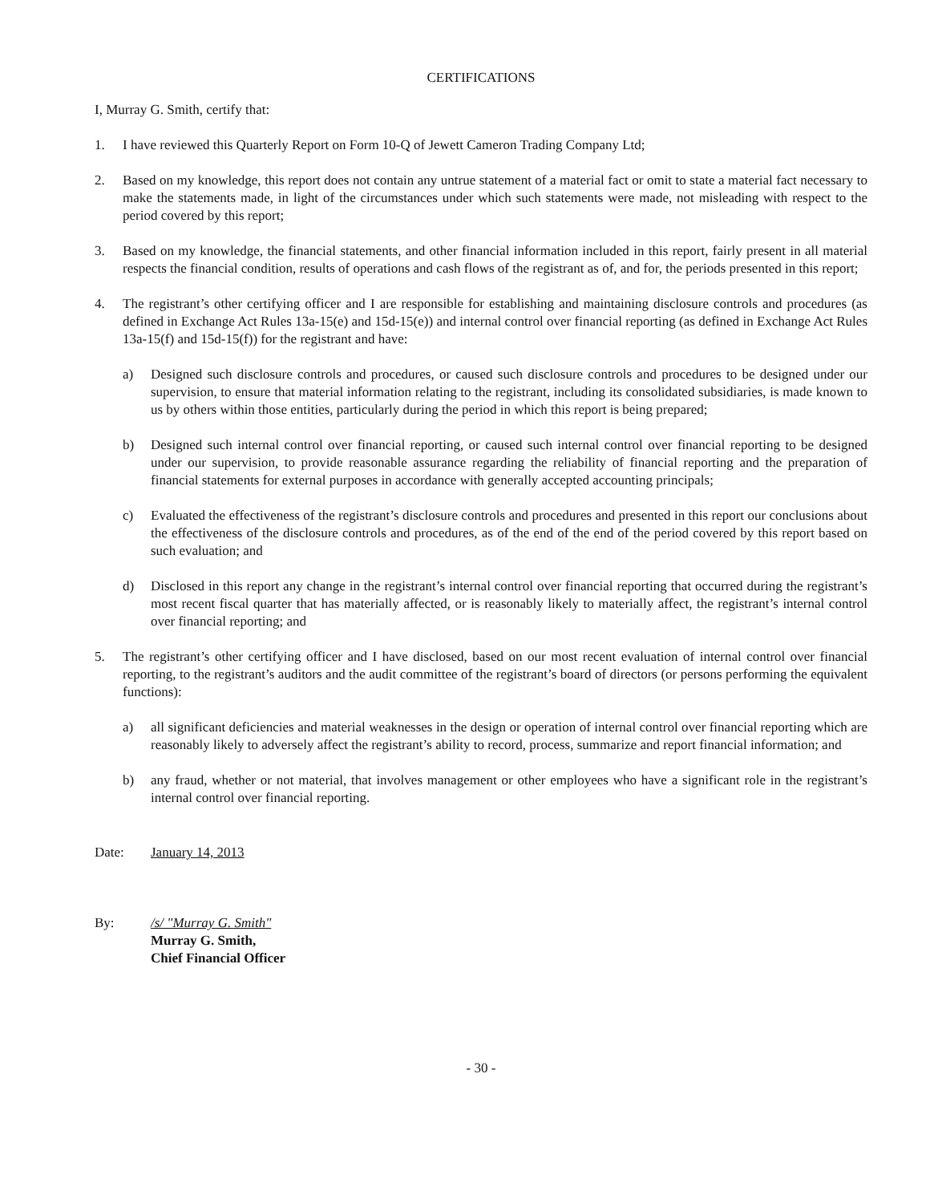CERTIFICATIONS
I, Murray G. Smith, certify that:
1. I have reviewed this Quarterly Report on Form 10-Q of Jewett Cameron Trading Company Ltd;
2. Based on my knowledge, this report does not contain any untrue statement of a material fact or omit to state a material fact necessary to make the statements made, in light of the circumstances under which such statements were made, not misleading with respect to the period covered by this report;
3. Based on my knowledge, the financial statements, and other financial information included in this report, fairly present in all material respects the financial condition, results of operations and cash flows of the registrant as of, and for, the periods presented in this report;
4. The registrant’s other certifying officer and I are responsible for establishing and maintaining disclosure controls and procedures (as defined in Exchange Act Rules 13a-15(e) and 15d-15(e)) and internal control over financial reporting (as defined in Exchange Act Rules 13a-15(f) and 15d-15(f)) for the registrant and have:
a) Designed such disclosure controls and procedures, or caused such disclosure controls and procedures to be designed under our supervision, to ensure that material information relating to the registrant, including its consolidated subsidiaries, is made known to us by others within those entities, particularly during the period in which this report is being prepared;
b) Designed such internal control over financial reporting, or caused such internal control over financial reporting to be designed under our supervision, to provide reasonable assurance regarding the reliability of financial reporting and the preparation of financial statements for external purposes in accordance with generally accepted accounting principals;
c) Evaluated the effectiveness of the registrant’s disclosure controls and procedures and presented in this report our conclusions about the effectiveness of the disclosure controls and procedures, as of the end of the end of the period covered by this report based on such evaluation; and
d) Disclosed in this report any change in the registrant’s internal control over financial reporting that occurred during the registrant’s most recent fiscal quarter that has materially affected, or is reasonably likely to materially affect, the registrant’s internal control over financial reporting; and
5. The registrant’s other certifying officer and I have disclosed, based on our most recent evaluation of internal control over financial reporting, to the registrant’s auditors and the audit committee of the registrant’s board of directors (or persons performing the equivalent functions):
a) all significant deficiencies and material weaknesses in the design or operation of internal control over financial reporting which are reasonably likely to adversely affect the registrant’s ability to record, process, summarize and report financial information; and
b) any fraud, whether or not material, that involves management or other employees who have a significant role in the registrant’s internal control over financial reporting.
Date: January 14, 2013
By: /s/ "Murray G. Smith"
Murray G. Smith,
Chief Financial Officer
- 30 -